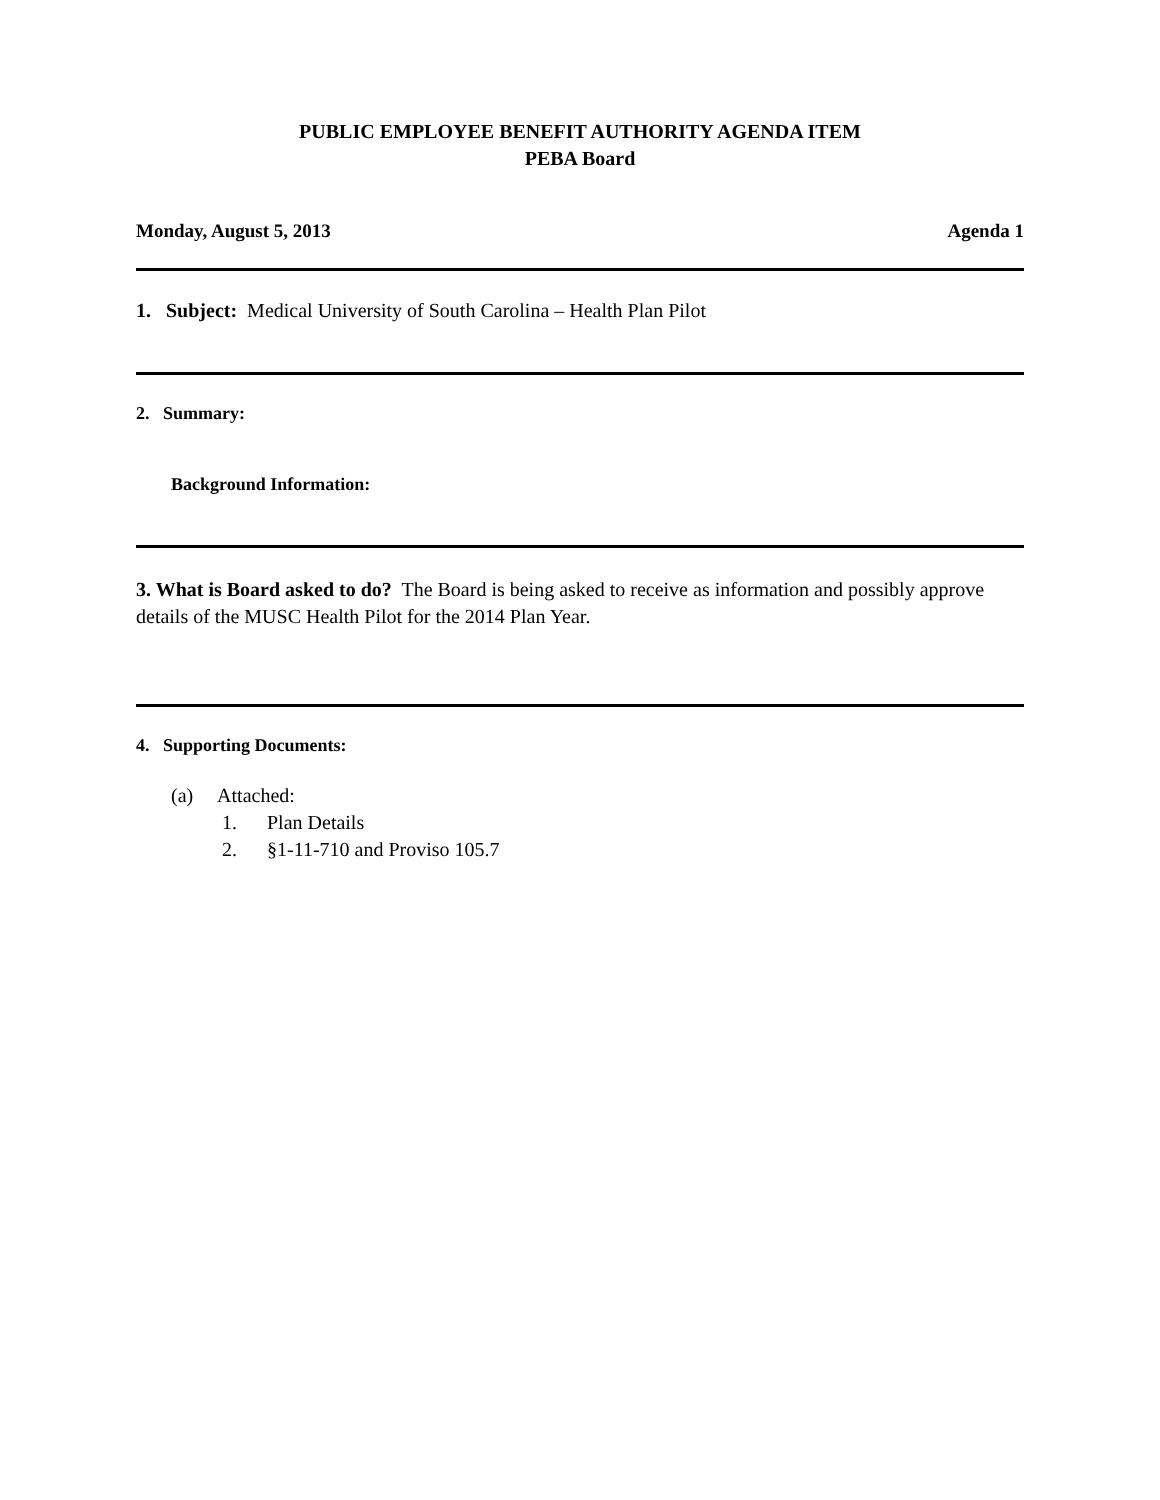PUBLIC EMPLOYEE BENEFIT AUTHORITY AGENDA ITEM
PEBA Board
Monday, August 5, 2013 Agenda 1
1. Subject: Medical University of South Carolina – Health Plan Pilot
2. Summary:
Background Information:
3. What is Board asked to do? The Board is being asked to receive as information and possibly approve details of the MUSC Health Pilot for the 2014 Plan Year.
4. Supporting Documents:
(a) Attached:
1. Plan Details
2. §1-11-710 and Proviso 105.7